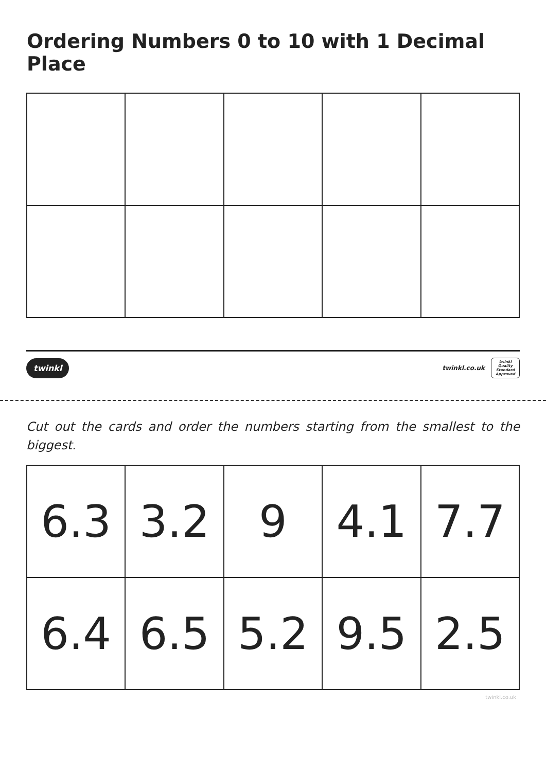Ordering Numbers 0 to 10 with 1 Decimal Place
twinkl twinkl.co.uk twinkl
Quality Standard Approved
Cut out the cards and order the numbers starting from the smallest to the biggest.
| 6.3 | 3.2 | 9 | 4.1 | 7.7 |
| 6.4 | 6.5 | 5.2 | 9.5 | 2.5 |
twinkl.co.uk